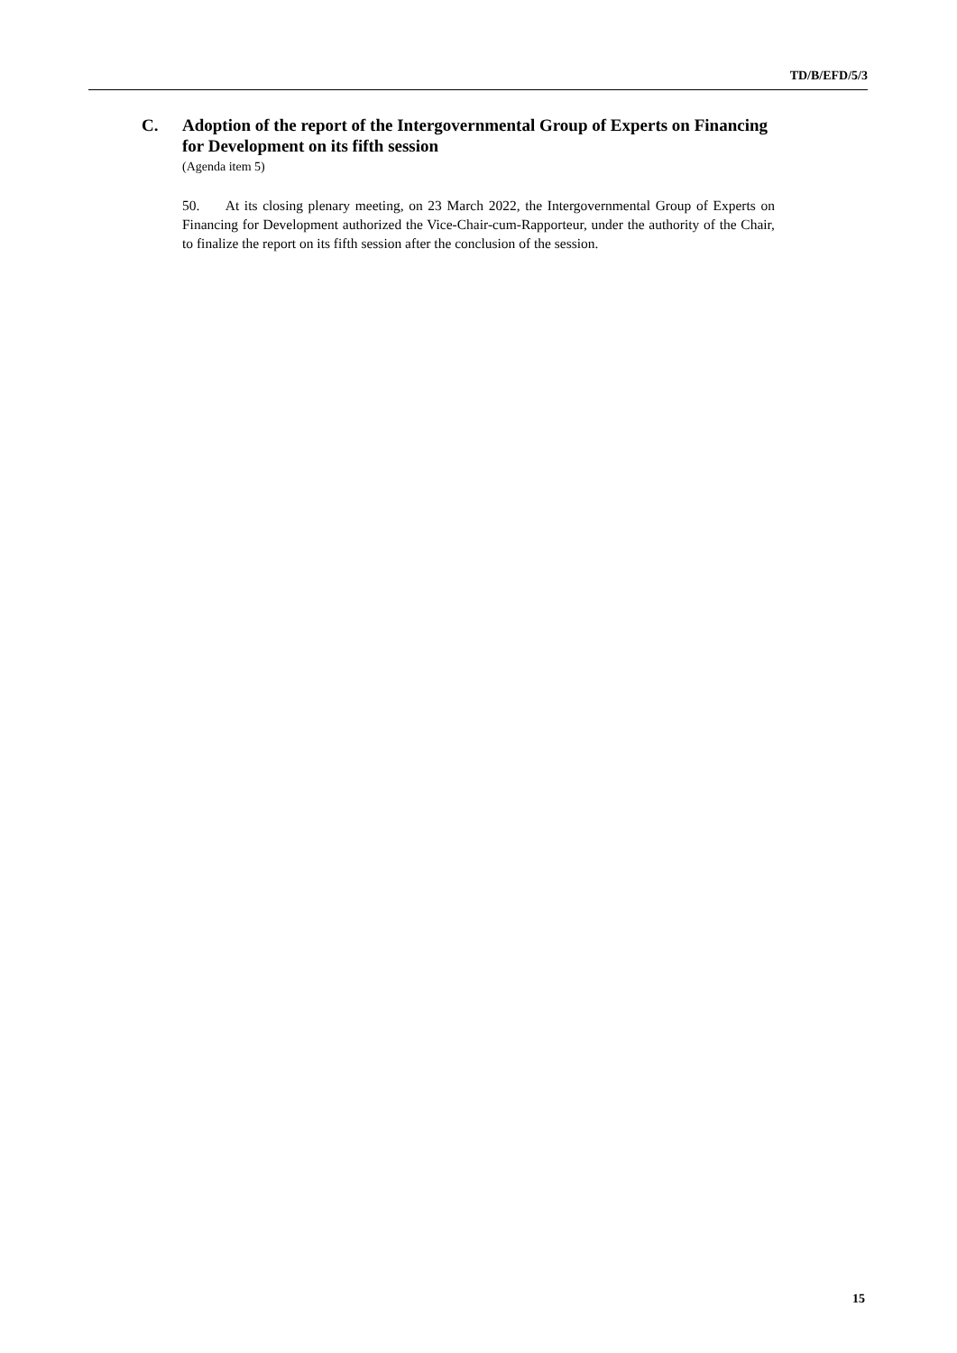TD/B/EFD/5/3
C. Adoption of the report of the Intergovernmental Group of Experts on Financing for Development on its fifth session
(Agenda item 5)
50. At its closing plenary meeting, on 23 March 2022, the Intergovernmental Group of Experts on Financing for Development authorized the Vice-Chair-cum-Rapporteur, under the authority of the Chair, to finalize the report on its fifth session after the conclusion of the session.
15